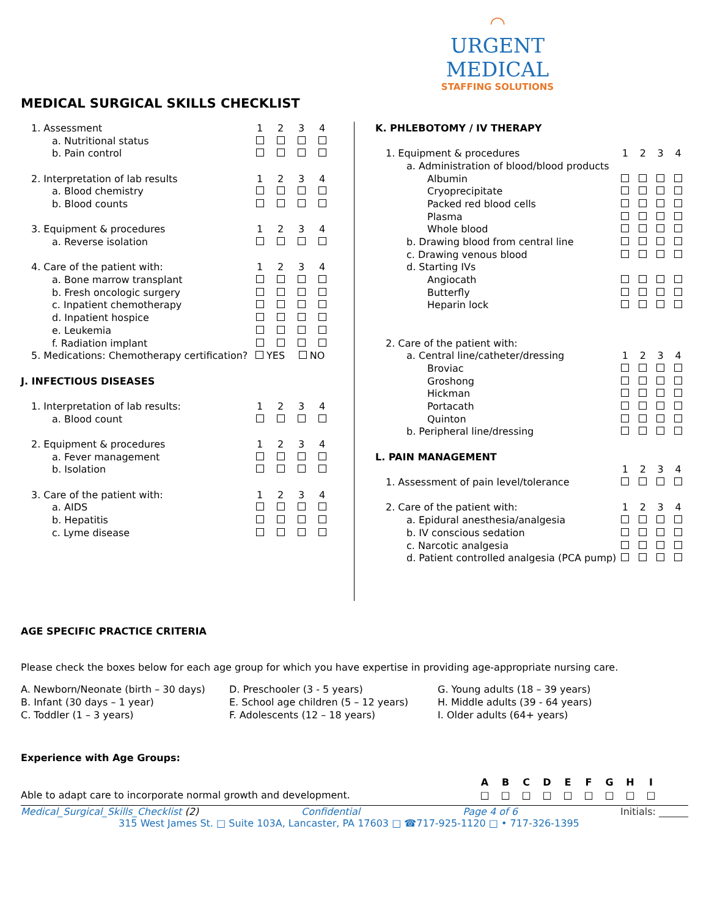◠
URGENT MEDICAL
STAFFING SOLUTIONS
MEDICAL SURGICAL SKILLS CHECKLIST
| 1. Assessment | 1 | 2 | 3 | 4 |
| a. Nutritional status | | | | |
| b. Pain control | | | | |
| 2. Interpretation of lab results | 1 | 2 | 3 | 4 |
| a. Blood chemistry | | | | |
| b. Blood counts | | | | |
| 3. Equipment & procedures | 1 | 2 | 3 | 4 |
| a. Reverse isolation | | | | |
| 4. Care of the patient with: | 1 | 2 | 3 | 4 |
| a. Bone marrow transplant | | | | |
| b. Fresh oncologic surgery | | | | |
| c. Inpatient chemotherapy | | | | |
| d. Inpatient hospice | | | | |
| e. Leukemia | | | | |
| f. Radiation implant | | | | |
| 5. Medications: Chemotherapy certification? | YES | | NO | |
| J. INFECTIOUS DISEASES | | | | |
| 1. Interpretation of lab results: | 1 | 2 | 3 | 4 |
| a. Blood count | | | | |
| 2. Equipment & procedures | 1 | 2 | 3 | 4 |
| a. Fever management | | | | |
| b. Isolation | | | | |
| 3. Care of the patient with: | 1 | 2 | 3 | 4 |
| a. AIDS | | | | |
| b. Hepatitis | | | | |
| c. Lyme disease | | | | |
| K. PHLEBOTOMY / IV THERAPY | | | | |
| 1. Equipment & procedures | 1 | 2 | 3 | 4 |
| a. Administration of blood/blood products | | | | |
| Albumin | | | | |
| Cryoprecipitate | | | | |
| Packed red blood cells | | | | |
| Plasma | | | | |
| Whole blood | | | | |
| b. Drawing blood from central line | | | | |
| c. Drawing venous blood | | | | |
| d. Starting IVs | | | | |
| Angiocath | | | | |
| Butterfly | | | | |
| Heparin lock | | | | |
| 2. Care of the patient with: | | | | |
| a. Central line/catheter/dressing | 1 | 2 | 3 | 4 |
| Broviac | | | | |
| Groshong | | | | |
| Hickman | | | | |
| Portacath | | | | |
| Quinton | | | | |
| b. Peripheral line/dressing | | | | |
| L. PAIN MANAGEMENT | | | | |
| | 1 | 2 | 3 | 4 |
| 1. Assessment of pain level/tolerance | | | | |
| 2. Care of the patient with: | 1 | 2 | 3 | 4 |
| a. Epidural anesthesia/analgesia | | | | |
| b. IV conscious sedation | | | | |
| c. Narcotic analgesia | | | | |
| d. Patient controlled analgesia (PCA pump) | | | | |
AGE SPECIFIC PRACTICE CRITERIA
Please check the boxes below for each age group for which you have expertise in providing age-appropriate nursing care.
A. Newborn/Neonate (birth – 30 days)
B. Infant (30 days – 1 year)
C. Toddler (1 – 3 years)
D. Preschooler (3 - 5 years)
E. School age children (5 – 12 years)
F. Adolescents (12 – 18 years)
G. Young adults (18 – 39 years)
H. Middle adults (39 - 64 years)
I. Older adults (64+ years)
Experience with Age Groups:
| | A | B | C | D | E | F | G | H | I | |
| --- | --- | --- | --- | --- | --- | --- | --- | --- | --- | --- |
| Able to adapt care to incorporate normal growth and development. | □ | □ | □ | □ | □ | □ | □ | □ | □ | |
Medical_Surgical_Skills_Checklist (2) Confidential Page 4 of 6 Initials: ______
315 West James St. □ Suite 103A, Lancaster, PA 17603 □ ☎717-925-1120 □ • 717-326-1395